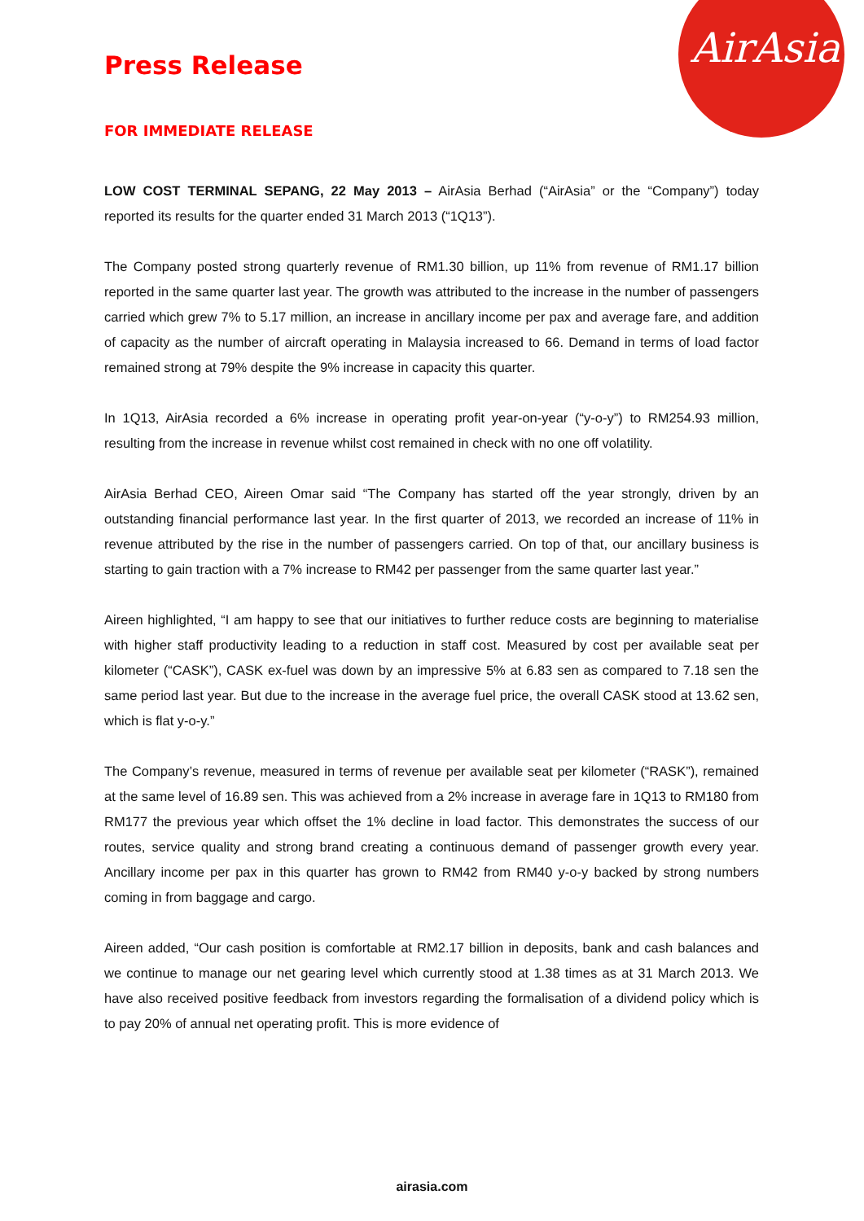AirAsia
Press Release
FOR IMMEDIATE RELEASE
LOW COST TERMINAL SEPANG, 22 May 2013 – AirAsia Berhad (“AirAsia” or the “Company”) today reported its results for the quarter ended 31 March 2013 (“1Q13”).
The Company posted strong quarterly revenue of RM1.30 billion, up 11% from revenue of RM1.17 billion reported in the same quarter last year. The growth was attributed to the increase in the number of passengers carried which grew 7% to 5.17 million, an increase in ancillary income per pax and average fare, and addition of capacity as the number of aircraft operating in Malaysia increased to 66. Demand in terms of load factor remained strong at 79% despite the 9% increase in capacity this quarter.
In 1Q13, AirAsia recorded a 6% increase in operating profit year-on-year (“y-o-y”) to RM254.93 million, resulting from the increase in revenue whilst cost remained in check with no one off volatility.
AirAsia Berhad CEO, Aireen Omar said “The Company has started off the year strongly, driven by an outstanding financial performance last year. In the first quarter of 2013, we recorded an increase of 11% in revenue attributed by the rise in the number of passengers carried. On top of that, our ancillary business is starting to gain traction with a 7% increase to RM42 per passenger from the same quarter last year.”
Aireen highlighted, “I am happy to see that our initiatives to further reduce costs are beginning to materialise with higher staff productivity leading to a reduction in staff cost. Measured by cost per available seat per kilometer (“CASK”), CASK ex-fuel was down by an impressive 5% at 6.83 sen as compared to 7.18 sen the same period last year. But due to the increase in the average fuel price, the overall CASK stood at 13.62 sen, which is flat y-o-y.”
The Company’s revenue, measured in terms of revenue per available seat per kilometer (“RASK”), remained at the same level of 16.89 sen. This was achieved from a 2% increase in average fare in 1Q13 to RM180 from RM177 the previous year which offset the 1% decline in load factor. This demonstrates the success of our routes, service quality and strong brand creating a continuous demand of passenger growth every year. Ancillary income per pax in this quarter has grown to RM42 from RM40 y-o-y backed by strong numbers coming in from baggage and cargo.
Aireen added, “Our cash position is comfortable at RM2.17 billion in deposits, bank and cash balances and we continue to manage our net gearing level which currently stood at 1.38 times as at 31 March 2013. We have also received positive feedback from investors regarding the formalisation of a dividend policy which is to pay 20% of annual net operating profit. This is more evidence of
airasia.com